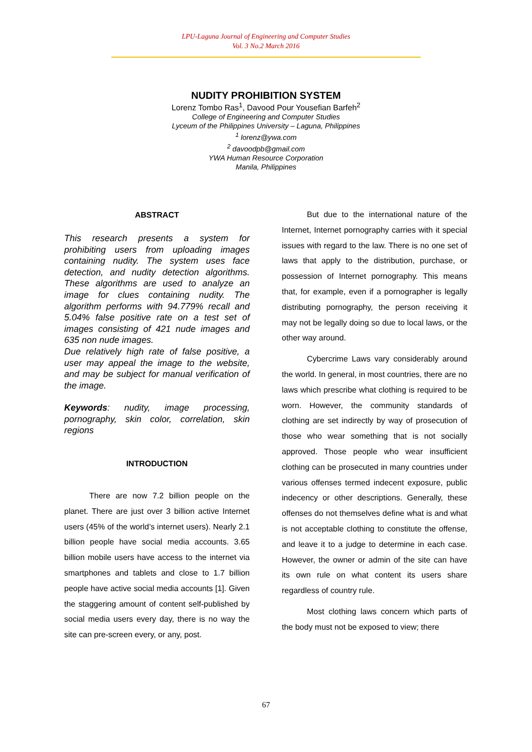LPU-Laguna Journal of Engineering and Computer Studies
Vol. 3 No.2 March 2016
NUDITY PROHIBITION SYSTEM
Lorenz Tombo Ras<sup>1</sup>, Davood Pour Yousefian Barfeh<sup>2</sup>
College of Engineering and Computer Studies
Lyceum of the Philippines University – Laguna, Philippines
<sup>1</sup> lorenz@ywa.com
<sup>2</sup> davoodpb@gmail.com
YWA Human Resource Corporation
Manila, Philippines
ABSTRACT
This research presents a system for prohibiting users from uploading images containing nudity. The system uses face detection, and nudity detection algorithms. These algorithms are used to analyze an image for clues containing nudity. The algorithm performs with 94.779% recall and 5.04% false positive rate on a test set of images consisting of 421 nude images and 635 non nude images.
Due relatively high rate of false positive, a user may appeal the image to the website, and may be subject for manual verification of the image.
Keywords: nudity, image processing, pornography, skin color, correlation, skin regions
INTRODUCTION
There are now 7.2 billion people on the planet. There are just over 3 billion active Internet users (45% of the world’s internet users). Nearly 2.1 billion people have social media accounts. 3.65 billion mobile users have access to the internet via smartphones and tablets and close to 1.7 billion people have active social media accounts [1]. Given the staggering amount of content self-published by social media users every day, there is no way the site can pre-screen every, or any, post.
But due to the international nature of the Internet, Internet pornography carries with it special issues with regard to the law. There is no one set of laws that apply to the distribution, purchase, or possession of Internet pornography. This means that, for example, even if a pornographer is legally distributing pornography, the person receiving it may not be legally doing so due to local laws, or the other way around.
Cybercrime Laws vary considerably around the world. In general, in most countries, there are no laws which prescribe what clothing is required to be worn. However, the community standards of clothing are set indirectly by way of prosecution of those who wear something that is not socially approved. Those people who wear insufficient clothing can be prosecuted in many countries under various offenses termed indecent exposure, public indecency or other descriptions. Generally, these offenses do not themselves define what is and what is not acceptable clothing to constitute the offense, and leave it to a judge to determine in each case. However, the owner or admin of the site can have its own rule on what content its users share regardless of country rule.
Most clothing laws concern which parts of the body must not be exposed to view; there
67